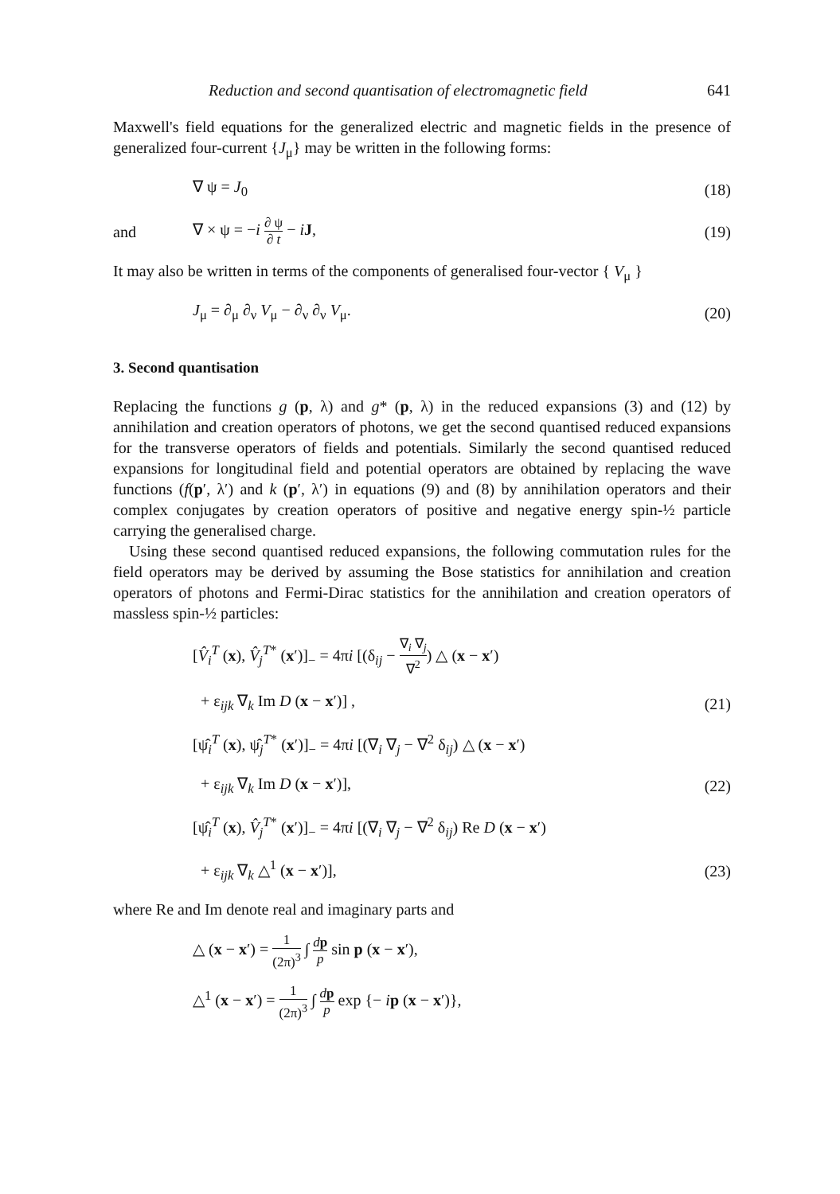Reduction and second quantisation of electromagnetic field 641
Maxwell's field equations for the generalized electric and magnetic fields in the presence of generalized four-current {J<sub>μ</sub>} may be written in the following forms:
∇ ψ = J<sub>0</sub> (18)
and ∇ × ψ = −i ∂ ψ ∂ t − iJ, (19)
It may also be written in terms of the components of generalised four-vector { V<sub>μ</sub> }
J<sub>μ</sub> = ∂<sub>μ</sub> ∂<sub>ν</sub> V<sub>μ</sub> − ∂<sub>ν</sub> ∂<sub>ν</sub> V<sub>μ</sub>. (20)
3. Second quantisation
Replacing the functions g (p, λ) and g* (p, λ) in the reduced expansions (3) and (12) by annihilation and creation operators of photons, we get the second quantised reduced expansions for the transverse operators of fields and potentials. Similarly the second quantised reduced expansions for longitudinal field and potential operators are obtained by replacing the wave functions (f(p′, λ′) and k (p′, λ′) in equations (9) and (8) by annihilation operators and their complex conjugates by creation operators of positive and negative energy spin-½ particle carrying the generalised charge.
Using these second quantised reduced expansions, the following commutation rules for the field operators may be derived by assuming the Bose statistics for annihilation and creation operators of photons and Fermi-Dirac statistics for the annihilation and creation operators of massless spin-½ particles:
[V̂<sub>i</sub><sup>T</sup> (x), V̂<sub>j</sub><sup>T*</sup> (x′)]<sub>−</sub> = 4πi [(δ<sub>ij</sub> − ∇<sub>i</sub> ∇<sub>j</sub> ∇<sup>2</sup>) △ (x − x′)
+ ε<sub>ijk</sub> ∇<sub>k</sub> Im D (x − x′)] , (21)
[ψ̂<sub>i</sub><sup>T</sup> (x), ψ̂<sub>j</sub><sup>T*</sup> (x′)]<sub>−</sub> = 4πi [(∇<sub>i</sub> ∇<sub>j</sub> − ∇<sup>2</sup> δ<sub>ij</sub>) △ (x − x′)
+ ε<sub>ijk</sub> ∇<sub>k</sub> Im D (x − x′)], (22)
[ψ̂<sub>i</sub><sup>T</sup> (x), V̂<sub>j</sub><sup>T*</sup> (x′)]<sub>−</sub> = 4πi [(∇<sub>i</sub> ∇<sub>j</sub> − ∇<sup>2</sup> δ<sub>ij</sub>) Re D (x − x′)
+ ε<sub>ijk</sub> ∇<sub>k</sub> △<sup>1</sup> (x − x′)], (23)
where Re and Im denote real and imaginary parts and
△ (x − x′) = 1 (2π)<sup>3</sup> ∫ dp p sin p (x − x′),
△<sup>1</sup> (x − x′) = 1 (2π)<sup>3</sup> ∫ dp p exp {− ip (x − x′)},